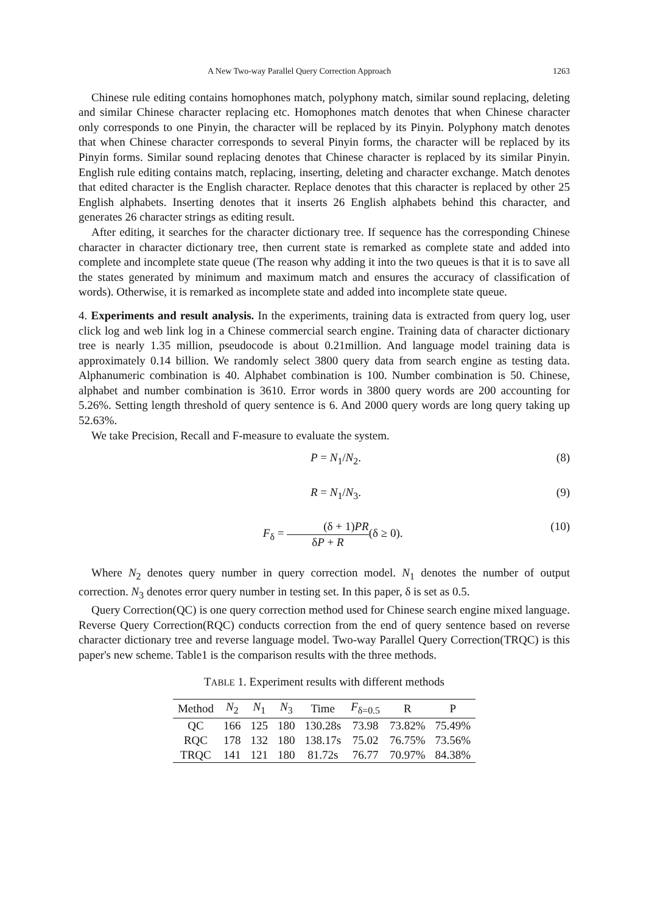A New Two-way Parallel Query Correction Approach 1263
Chinese rule editing contains homophones match, polyphony match, similar sound replacing, deleting and similar Chinese character replacing etc. Homophones match denotes that when Chinese character only corresponds to one Pinyin, the character will be replaced by its Pinyin. Polyphony match denotes that when Chinese character corresponds to several Pinyin forms, the character will be replaced by its Pinyin forms. Similar sound replacing denotes that Chinese character is replaced by its similar Pinyin. English rule editing contains match, replacing, inserting, deleting and character exchange. Match denotes that edited character is the English character. Replace denotes that this character is replaced by other 25 English alphabets. Inserting denotes that it inserts 26 English alphabets behind this character, and generates 26 character strings as editing result.
After editing, it searches for the character dictionary tree. If sequence has the corresponding Chinese character in character dictionary tree, then current state is remarked as complete state and added into complete and incomplete state queue (The reason why adding it into the two queues is that it is to save all the states generated by minimum and maximum match and ensures the accuracy of classification of words). Otherwise, it is remarked as incomplete state and added into incomplete state queue.
4. Experiments and result analysis. In the experiments, training data is extracted from query log, user click log and web link log in a Chinese commercial search engine. Training data of character dictionary tree is nearly 1.35 million, pseudocode is about 0.21million. And language model training data is approximately 0.14 billion. We randomly select 3800 query data from search engine as testing data. Alphanumeric combination is 40. Alphabet combination is 100. Number combination is 50. Chinese, alphabet and number combination is 3610. Error words in 3800 query words are 200 accounting for 5.26%. Setting length threshold of query sentence is 6. And 2000 query words are long query taking up 52.63%.
We take Precision, Recall and F-measure to evaluate the system.
P = N<sub>1</sub>/N<sub>2</sub>. (8)
R = N<sub>1</sub>/N<sub>3</sub>. (9)
F<sub>δ</sub> = (δ + 1)PR δP + R(δ ≥ 0). (10)
Where N<sub>2</sub> denotes query number in query correction model. N<sub>1</sub> denotes the number of output correction. N<sub>3</sub> denotes error query number in testing set. In this paper, δ is set as 0.5.
Query Correction(QC) is one query correction method used for Chinese search engine mixed language. Reverse Query Correction(RQC) conducts correction from the end of query sentence based on reverse character dictionary tree and reverse language model. Two-way Parallel Query Correction(TRQC) is this paper's new scheme. Table1 is the comparison results with the three methods.
TABLE 1. Experiment results with different methods
| Method | N<sub>2</sub> | N<sub>1</sub> | N<sub>3</sub> | Time | F<sub>δ=0.5</sub> | R | P |
| --- | --- | --- | --- | --- | --- | --- | --- |
| QC | 166 | 125 | 180 | 130.28s | 73.98 | 73.82% | 75.49% |
| RQC | 178 | 132 | 180 | 138.17s | 75.02 | 76.75% | 73.56% |
| TRQC | 141 | 121 | 180 | 81.72s | 76.77 | 70.97% | 84.38% |